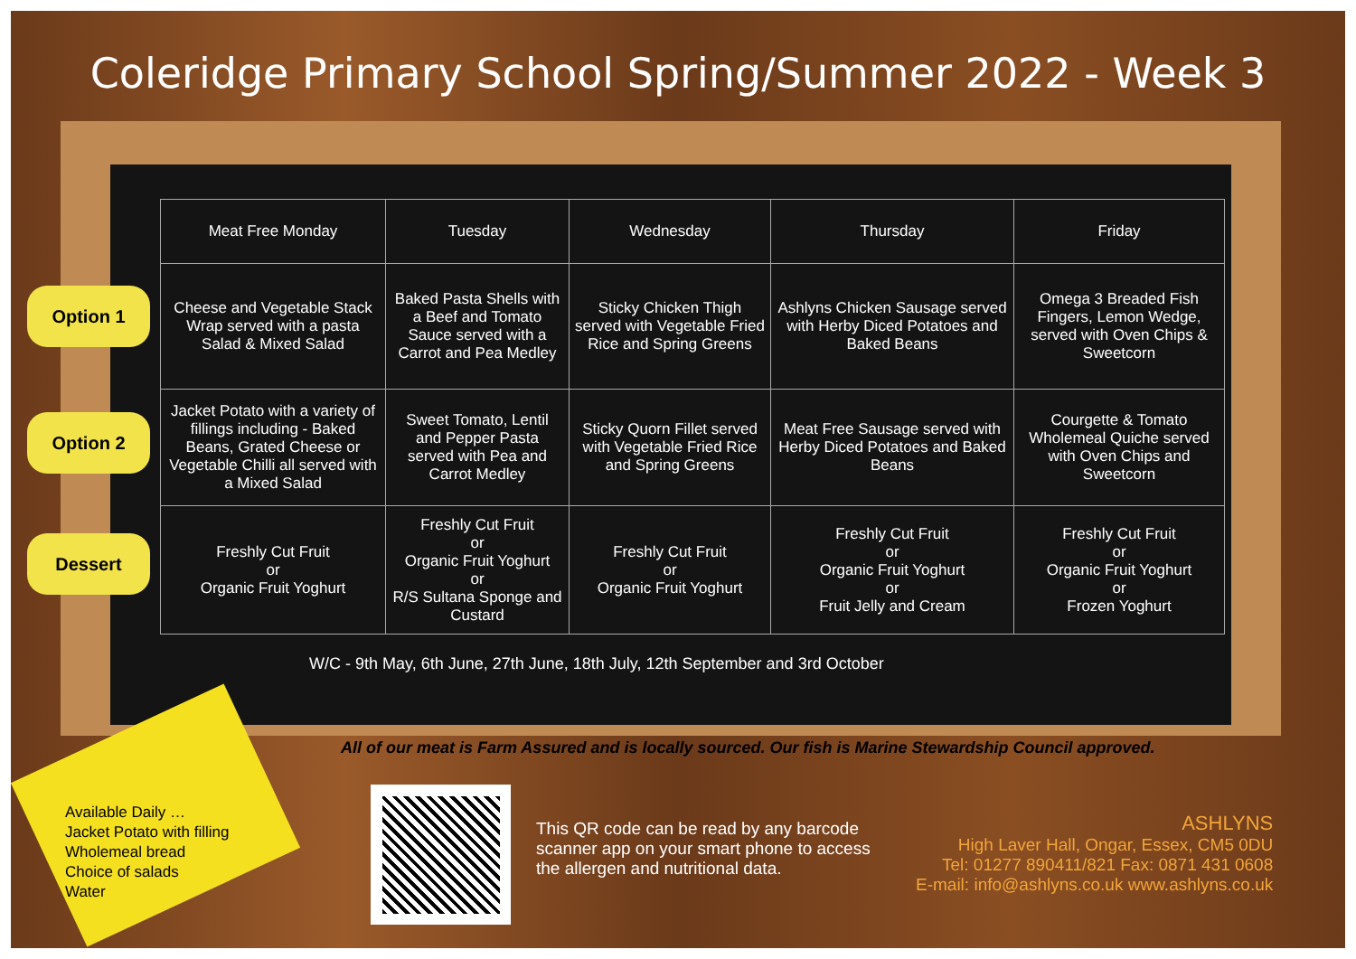Coleridge Primary School Spring/Summer 2022 - Week 3
Option 1
Option 2
Dessert
| Meat Free Monday | Tuesday | Wednesday | Thursday | Friday |
| --- | --- | --- | --- | --- |
| Cheese and Vegetable Stack Wrap served with a pasta Salad & Mixed Salad | Baked Pasta Shells with a Beef and Tomato Sauce served with a Carrot and Pea Medley | Sticky Chicken Thigh served with Vegetable Fried Rice and Spring Greens | Ashlyns Chicken Sausage served with Herby Diced Potatoes and Baked Beans | Omega 3 Breaded Fish Fingers, Lemon Wedge, served with Oven Chips & Sweetcorn |
| Jacket Potato with a variety of fillings including - Baked Beans, Grated Cheese or Vegetable Chilli all served with a Mixed Salad | Sweet Tomato, Lentil and Pepper Pasta served with Pea and Carrot Medley | Sticky Quorn Fillet served with Vegetable Fried Rice and Spring Greens | Meat Free Sausage served with Herby Diced Potatoes and Baked Beans | Courgette & Tomato Wholemeal Quiche served with Oven Chips and Sweetcorn |
| Freshly Cut Fruit or Organic Fruit Yoghurt | Freshly Cut Fruit or Organic Fruit Yoghurt or R/S Sultana Sponge and Custard | Freshly Cut Fruit or Organic Fruit Yoghurt | Freshly Cut Fruit or Organic Fruit Yoghurt or Fruit Jelly and Cream | Freshly Cut Fruit or Organic Fruit Yoghurt or Frozen Yoghurt |
W/C - 9th May, 6th June, 27th June, 18th July, 12th September and 3rd October
All of our meat is Farm Assured and is locally sourced. Our fish is Marine Stewardship Council approved.
Available Daily …
Jacket Potato with filling
Wholemeal bread
Choice of salads
Water
This QR code can be read by any barcode scanner app on your smart phone to access the allergen and nutritional data.
ASHLYNS
High Laver Hall, Ongar, Essex, CM5 0DU
Tel: 01277 890411/821 Fax: 0871 431 0608
E-mail: info@ashlyns.co.uk www.ashlyns.co.uk